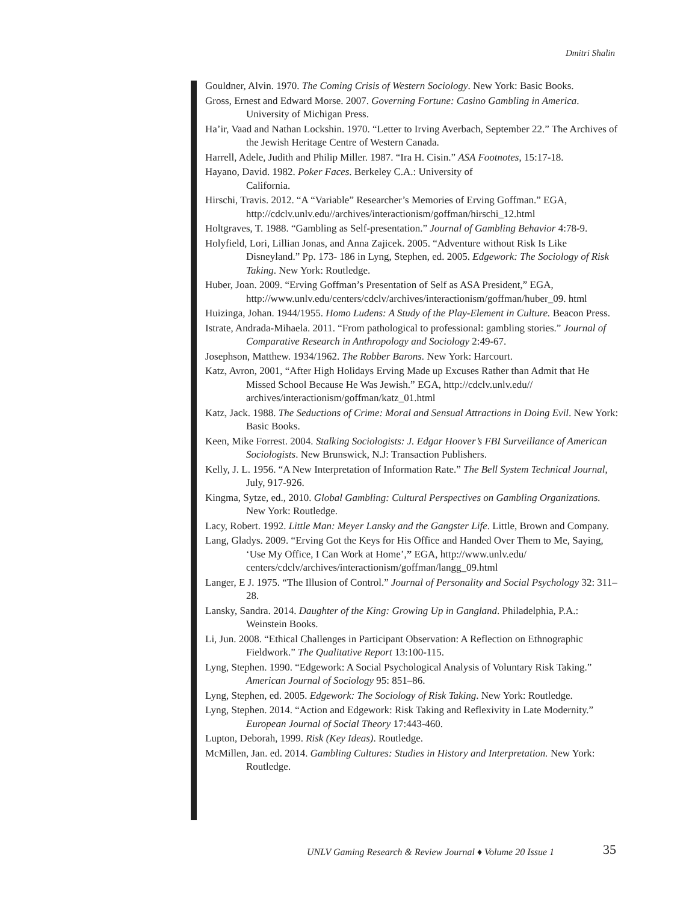Dmitri Shalin
Gouldner, Alvin. 1970. The Coming Crisis of Western Sociology. New York: Basic Books.
Gross, Ernest and Edward Morse. 2007. Governing Fortune: Casino Gambling in America. University of Michigan Press.
Ha’ir, Vaad and Nathan Lockshin. 1970. “Letter to Irving Averbach, September 22.” The Archives of the Jewish Heritage Centre of Western Canada.
Harrell, Adele, Judith and Philip Miller. 1987. “Ira H. Cisin.” ASA Footnotes, 15:17-18.
Hayano, David. 1982. Poker Faces. Berkeley C.A.: University of
California.
Hirschi, Travis. 2012. “A “Variable” Researcher’s Memories of Erving Goffman.” EGA, http://cdclv.unlv.edu//archives/interactionism/goffman/hirschi_12.html
Holtgraves, T. 1988. “Gambling as Self-presentation.” Journal of Gambling Behavior 4:78-9.
Holyfield, Lori, Lillian Jonas, and Anna Zajicek. 2005. “Adventure without Risk Is Like Disneyland.” Pp. 173- 186 in Lyng, Stephen, ed. 2005. Edgework: The Sociology of Risk Taking. New York: Routledge.
Huber, Joan. 2009. “Erving Goffman’s Presentation of Self as ASA President,” EGA, http://www.unlv.edu/centers/cdclv/archives/interactionism/goffman/huber_09. html
Huizinga, Johan. 1944/1955. Homo Ludens: A Study of the Play-Element in Culture. Beacon Press.
Istrate, Andrada-Mihaela. 2011. “From pathological to professional: gambling stories.” Journal of Comparative Research in Anthropology and Sociology 2:49-67.
Josephson, Matthew. 1934/1962. The Robber Barons. New York: Harcourt.
Katz, Avron, 2001, “After High Holidays Erving Made up Excuses Rather than Admit that He Missed School Because He Was Jewish.” EGA, http://cdclv.unlv.edu// archives/interactionism/goffman/katz_01.html
Katz, Jack. 1988. The Seductions of Crime: Moral and Sensual Attractions in Doing Evil. New York: Basic Books.
Keen, Mike Forrest. 2004. Stalking Sociologists: J. Edgar Hoover’s FBI Surveillance of American Sociologists. New Brunswick, N.J: Transaction Publishers.
Kelly, J. L. 1956. “A New Interpretation of Information Rate.” The Bell System Technical Journal, July, 917-926.
Kingma, Sytze, ed., 2010. Global Gambling: Cultural Perspectives on Gambling Organizations. New York: Routledge.
Lacy, Robert. 1992. Little Man: Meyer Lansky and the Gangster Life. Little, Brown and Company.
Lang, Gladys. 2009. “Erving Got the Keys for His Office and Handed Over Them to Me, Saying, ‘Use My Office, I Can Work at Home’,” EGA, http://www.unlv.edu/ centers/cdclv/archives/interactionism/goffman/langg_09.html
Langer, E J. 1975. “The Illusion of Control.” Journal of Personality and Social Psychology 32: 311–28.
Lansky, Sandra. 2014. Daughter of the King: Growing Up in Gangland. Philadelphia, P.A.: Weinstein Books.
Li, Jun. 2008. “Ethical Challenges in Participant Observation: A Reflection on Ethnographic Fieldwork.” The Qualitative Report 13:100-115.
Lyng, Stephen. 1990. “Edgework: A Social Psychological Analysis of Voluntary Risk Taking.” American Journal of Sociology 95: 851–86.
Lyng, Stephen, ed. 2005. Edgework: The Sociology of Risk Taking. New York: Routledge.
Lyng, Stephen. 2014. “Action and Edgework: Risk Taking and Reflexivity in Late Modernity.” European Journal of Social Theory 17:443-460.
Lupton, Deborah, 1999. Risk (Key Ideas). Routledge.
McMillen, Jan. ed. 2014. Gambling Cultures: Studies in History and Interpretation. New York: Routledge.
UNLV Gaming Research & Review Journal ♦ Volume 20 Issue 1
35